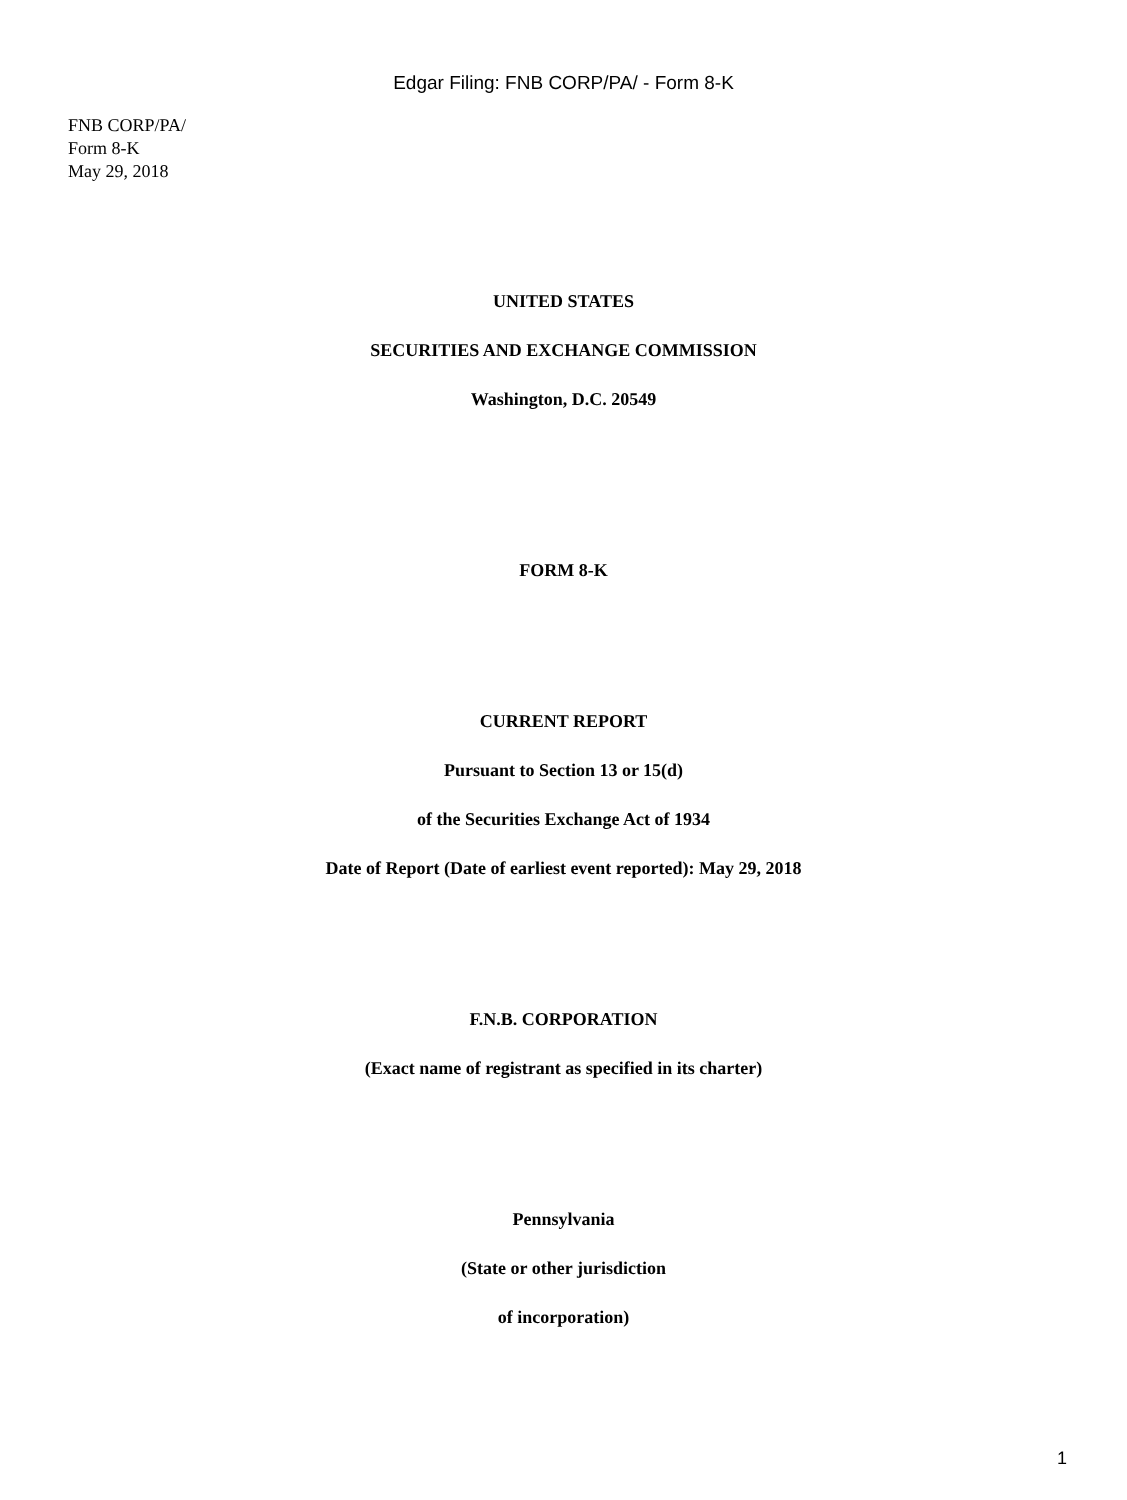Edgar Filing: FNB CORP/PA/ - Form 8-K
FNB CORP/PA/
Form 8-K
May 29, 2018
UNITED STATES
SECURITIES AND EXCHANGE COMMISSION
Washington, D.C. 20549
FORM 8-K
CURRENT REPORT
Pursuant to Section 13 or 15(d)
of the Securities Exchange Act of 1934
Date of Report (Date of earliest event reported): May 29, 2018
F.N.B. CORPORATION
(Exact name of registrant as specified in its charter)
Pennsylvania
(State or other jurisdiction
of incorporation)
1